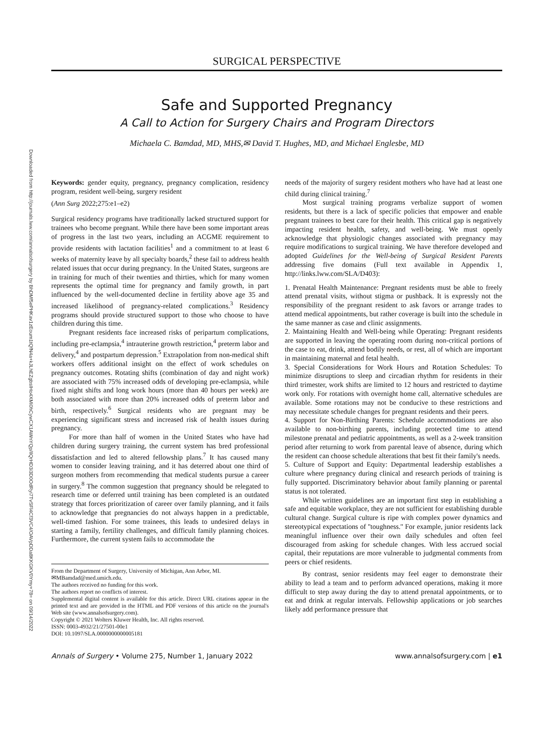Downloaded from http://journals.lww.com/annalsofsurgery by BhDMf5ePHKav1zEoum1tQfN4a+kJLhEZgbsIHo4XMi0hCywCX1AWnYQp/IlQrHD3i3D0OdRyi7TvSFl4Cf3VC4/OAVpDDa8KKGKV0Ymy+78= on 09/14/2022
SURGICAL PERSPECTIVE
Safe and Supported Pregnancy
A Call to Action for Surgery Chairs and Program Directors
Michaela C. Bamdad, MD, MHS,✉ David T. Hughes, MD, and Michael Englesbe, MD
Keywords: gender equity, pregnancy, pregnancy complication, residency program, resident well-being, surgery resident
(Ann Surg 2022;275:e1–e2)
Surgical residency programs have traditionally lacked structured support for trainees who become pregnant. While there have been some important areas of progress in the last two years, including an ACGME requirement to provide residents with lactation facilities<sup>1</sup> and a commitment to at least 6 weeks of maternity leave by all specialty boards,<sup>2</sup> these fail to address health related issues that occur during pregnancy. In the United States, surgeons are in training for much of their twenties and thirties, which for many women represents the optimal time for pregnancy and family growth, in part influenced by the well-documented decline in fertility above age 35 and increased likelihood of pregnancy-related complications.<sup>3</sup> Residency programs should provide structured support to those who choose to have children during this time.
Pregnant residents face increased risks of peripartum complications, including pre-eclampsia,<sup>4</sup> intrauterine growth restriction,<sup>4</sup> preterm labor and delivery,<sup>4</sup> and postpartum depression.<sup>5</sup> Extrapolation from non-medical shift workers offers additional insight on the effect of work schedules on pregnancy outcomes. Rotating shifts (combination of day and night work) are associated with 75% increased odds of developing pre-eclampsia, while fixed night shifts and long work hours (more than 40 hours per week) are both associated with more than 20% increased odds of preterm labor and birth, respectively.<sup>6</sup> Surgical residents who are pregnant may be experiencing significant stress and increased risk of health issues during pregnancy.
For more than half of women in the United States who have had children during surgery training, the current system has bred professional dissatisfaction and led to altered fellowship plans.<sup>7</sup> It has caused many women to consider leaving training, and it has deterred about one third of surgeon mothers from recommending that medical students pursue a career in surgery.<sup>8</sup> The common suggestion that pregnancy should be relegated to research time or deferred until training has been completed is an outdated strategy that forces prioritization of career over family planning, and it fails to acknowledge that pregnancies do not always happen in a predictable, well-timed fashion. For some trainees, this leads to undesired delays in starting a family, fertility challenges, and difficult family planning choices. Furthermore, the current system fails to accommodate the
From the Department of Surgery, University of Michigan, Ann Arbor, MI.
✉MBamdad@med.umich.edu.
The authors received no funding for this work.
The authors report no conflicts of interest.
Supplemental digital content is available for this article. Direct URL citations appear in the printed text and are provided in the HTML and PDF versions of this article on the journal's Web site (www.annalsofsurgery.com).
Copyright © 2021 Wolters Kluwer Health, Inc. All rights reserved.
ISSN: 0003-4932/21/27501-00e1
DOI: 10.1097/SLA.0000000000005181
needs of the majority of surgery resident mothers who have had at least one child during clinical training.<sup>7</sup>
Most surgical training programs verbalize support of women residents, but there is a lack of specific policies that empower and enable pregnant trainees to best care for their health. This critical gap is negatively impacting resident health, safety, and well-being. We must openly acknowledge that physiologic changes associated with pregnancy may require modifications to surgical training. We have therefore developed and adopted Guidelines for the Well-being of Surgical Resident Parents addressing five domains (Full text available in Appendix 1, http://links.lww.com/SLA/D403):
1. Prenatal Health Maintenance: Pregnant residents must be able to freely attend prenatal visits, without stigma or pushback. It is expressly not the responsibility of the pregnant resident to ask favors or arrange trades to attend medical appointments, but rather coverage is built into the schedule in the same manner as case and clinic assignments.
2. Maintaining Health and Well-being while Operating: Pregnant residents are supported in leaving the operating room during non-critical portions of the case to eat, drink, attend bodily needs, or rest, all of which are important in maintaining maternal and fetal health.
3. Special Considerations for Work Hours and Rotation Schedules: To minimize disruptions to sleep and circadian rhythm for residents in their third trimester, work shifts are limited to 12 hours and restricted to daytime work only. For rotations with overnight home call, alternative schedules are available. Some rotations may not be conducive to these restrictions and may necessitate schedule changes for pregnant residents and their peers.
4. Support for Non-Birthing Parents: Schedule accommodations are also available to non-birthing parents, including protected time to attend milestone prenatal and pediatric appointments, as well as a 2-week transition period after returning to work from parental leave of absence, during which the resident can choose schedule alterations that best fit their family's needs.
5. Culture of Support and Equity: Departmental leadership establishes a culture where pregnancy during clinical and research periods of training is fully supported. Discriminatory behavior about family planning or parental status is not tolerated.
While written guidelines are an important first step in establishing a safe and equitable workplace, they are not sufficient for establishing durable cultural change. Surgical culture is ripe with complex power dynamics and stereotypical expectations of ''toughness.'' For example, junior residents lack meaningful influence over their own daily schedules and often feel discouraged from asking for schedule changes. With less accrued social capital, their reputations are more vulnerable to judgmental comments from peers or chief residents.
By contrast, senior residents may feel eager to demonstrate their ability to lead a team and to perform advanced operations, making it more difficult to step away during the day to attend prenatal appointments, or to eat and drink at regular intervals. Fellowship applications or job searches likely add performance pressure that
Annals of Surgery • Volume 275, Number 1, January 2022 www.annalsofsurgery.com | e1